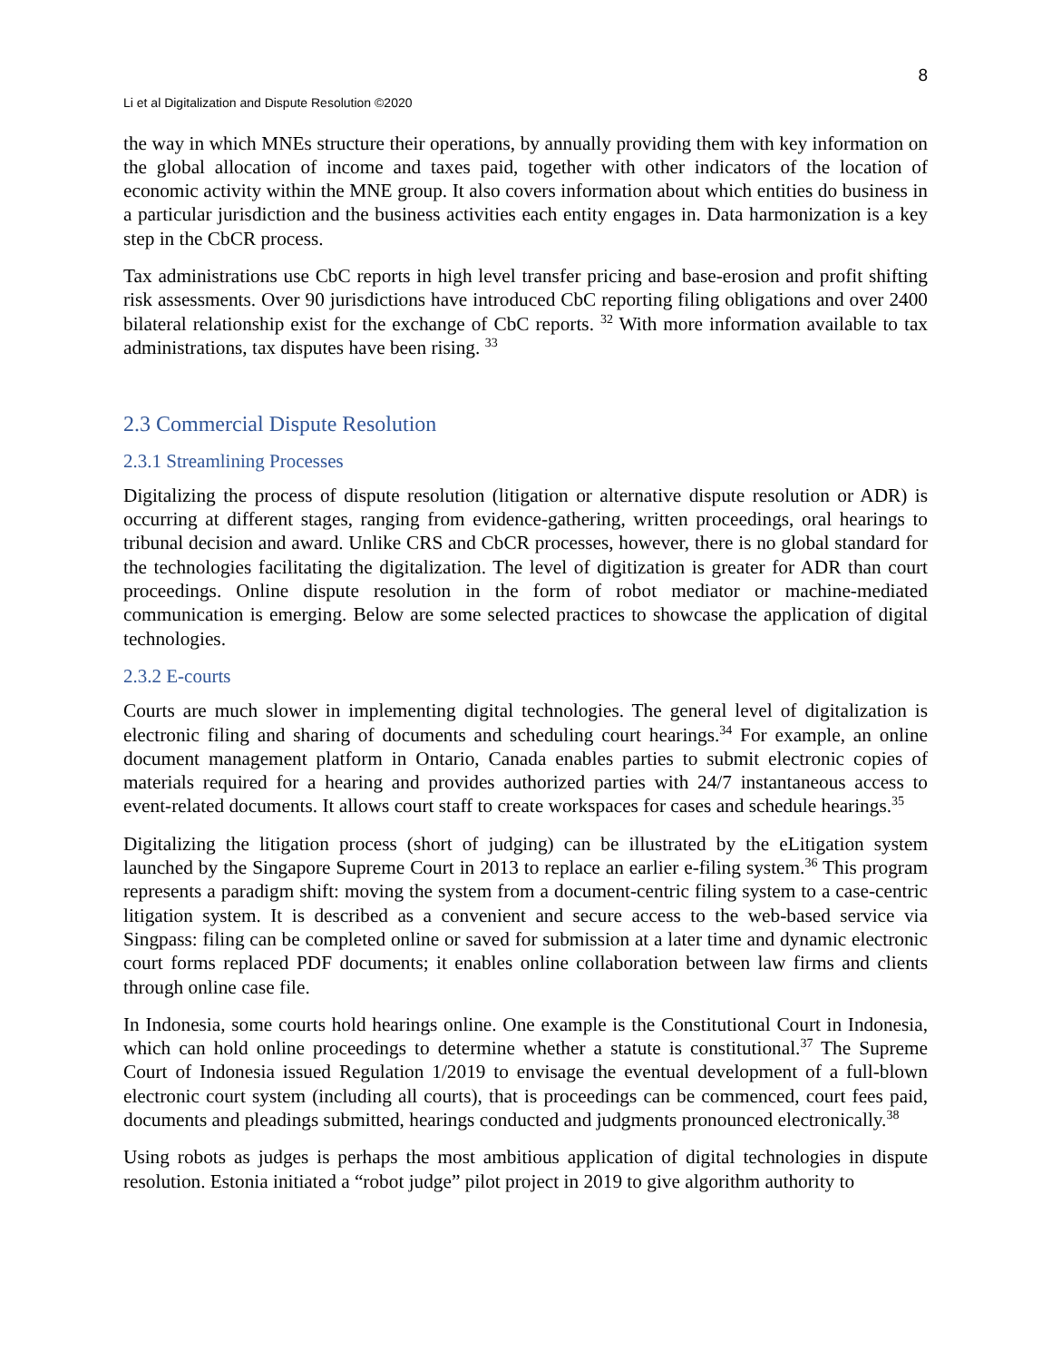8
Li et al Digitalization and Dispute Resolution ©2020
the way in which MNEs structure their operations, by annually providing them with key information on the global allocation of income and taxes paid, together with other indicators of the location of economic activity within the MNE group. It also covers information about which entities do business in a particular jurisdiction and the business activities each entity engages in. Data harmonization is a key step in the CbCR process.
Tax administrations use CbC reports in high level transfer pricing and base-erosion and profit shifting risk assessments. Over 90 jurisdictions have introduced CbC reporting filing obligations and over 2400 bilateral relationship exist for the exchange of CbC reports. <sup>32</sup> With more information available to tax administrations, tax disputes have been rising. <sup>33</sup>
2.3 Commercial Dispute Resolution
2.3.1 Streamlining Processes
Digitalizing the process of dispute resolution (litigation or alternative dispute resolution or ADR) is occurring at different stages, ranging from evidence-gathering, written proceedings, oral hearings to tribunal decision and award. Unlike CRS and CbCR processes, however, there is no global standard for the technologies facilitating the digitalization. The level of digitization is greater for ADR than court proceedings. Online dispute resolution in the form of robot mediator or machine-mediated communication is emerging. Below are some selected practices to showcase the application of digital technologies.
2.3.2 E-courts
Courts are much slower in implementing digital technologies. The general level of digitalization is electronic filing and sharing of documents and scheduling court hearings.<sup>34</sup> For example, an online document management platform in Ontario, Canada enables parties to submit electronic copies of materials required for a hearing and provides authorized parties with 24/7 instantaneous access to event-related documents. It allows court staff to create workspaces for cases and schedule hearings.<sup>35</sup>
Digitalizing the litigation process (short of judging) can be illustrated by the eLitigation system launched by the Singapore Supreme Court in 2013 to replace an earlier e-filing system.<sup>36</sup> This program represents a paradigm shift: moving the system from a document-centric filing system to a case-centric litigation system. It is described as a convenient and secure access to the web-based service via Singpass: filing can be completed online or saved for submission at a later time and dynamic electronic court forms replaced PDF documents; it enables online collaboration between law firms and clients through online case file.
In Indonesia, some courts hold hearings online. One example is the Constitutional Court in Indonesia, which can hold online proceedings to determine whether a statute is constitutional.<sup>37</sup> The Supreme Court of Indonesia issued Regulation 1/2019 to envisage the eventual development of a full-blown electronic court system (including all courts), that is proceedings can be commenced, court fees paid, documents and pleadings submitted, hearings conducted and judgments pronounced electronically.<sup>38</sup>
Using robots as judges is perhaps the most ambitious application of digital technologies in dispute resolution. Estonia initiated a “robot judge” pilot project in 2019 to give algorithm authority to